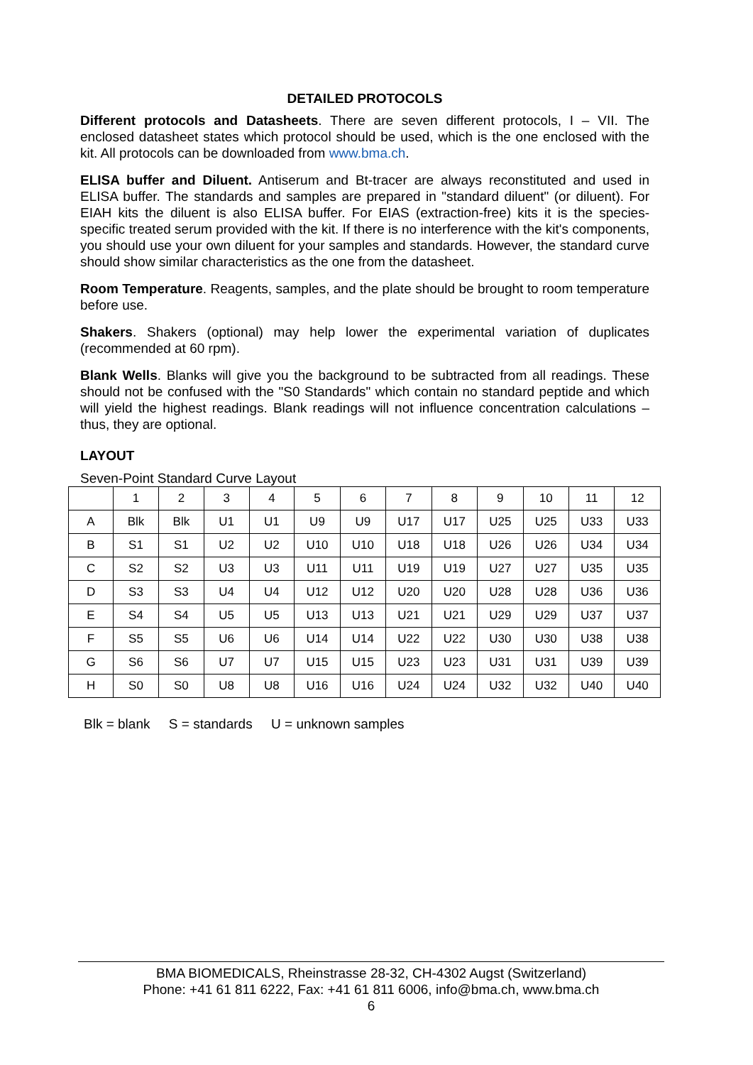DETAILED PROTOCOLS
Different protocols and Datasheets. There are seven different protocols, I – VII. The enclosed datasheet states which protocol should be used, which is the one enclosed with the kit. All protocols can be downloaded from www.bma.ch.
ELISA buffer and Diluent. Antiserum and Bt-tracer are always reconstituted and used in ELISA buffer. The standards and samples are prepared in "standard diluent" (or diluent). For EIAH kits the diluent is also ELISA buffer. For EIAS (extraction-free) kits it is the species-specific treated serum provided with the kit. If there is no interference with the kit's components, you should use your own diluent for your samples and standards. However, the standard curve should show similar characteristics as the one from the datasheet.
Room Temperature. Reagents, samples, and the plate should be brought to room temperature before use.
Shakers. Shakers (optional) may help lower the experimental variation of duplicates (recommended at 60 rpm).
Blank Wells. Blanks will give you the background to be subtracted from all readings. These should not be confused with the "S0 Standards" which contain no standard peptide and which will yield the highest readings. Blank readings will not influence concentration calculations – thus, they are optional.
LAYOUT
Seven-Point Standard Curve Layout
| | 1 | 2 | 3 | 4 | 5 | 6 | 7 | 8 | 9 | 10 | 11 | 12 |
| A | Blk | Blk | U1 | U1 | U9 | U9 | U17 | U17 | U25 | U25 | U33 | U33 |
| B | S1 | S1 | U2 | U2 | U10 | U10 | U18 | U18 | U26 | U26 | U34 | U34 |
| C | S2 | S2 | U3 | U3 | U11 | U11 | U19 | U19 | U27 | U27 | U35 | U35 |
| D | S3 | S3 | U4 | U4 | U12 | U12 | U20 | U20 | U28 | U28 | U36 | U36 |
| E | S4 | S4 | U5 | U5 | U13 | U13 | U21 | U21 | U29 | U29 | U37 | U37 |
| F | S5 | S5 | U6 | U6 | U14 | U14 | U22 | U22 | U30 | U30 | U38 | U38 |
| G | S6 | S6 | U7 | U7 | U15 | U15 | U23 | U23 | U31 | U31 | U39 | U39 |
| H | S0 | S0 | U8 | U8 | U16 | U16 | U24 | U24 | U32 | U32 | U40 | U40 |
Blk = blank S = standards U = unknown samples
BMA BIOMEDICALS, Rheinstrasse 28-32, CH-4302 Augst (Switzerland)
Phone: +41 61 811 6222, Fax: +41 61 811 6006, info@bma.ch, www.bma.ch
6